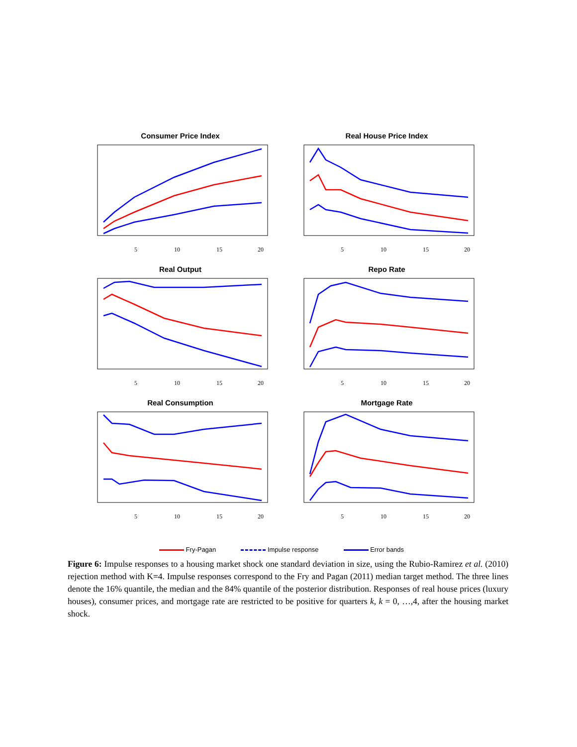Consumer Price Index
5
10
15
20
Real House Price Index
5
10
15
20
Real Output
5
10
15
20
Repo Rate
5
10
15
20
Real Consumption
5
10
15
20
Mortgage Rate
5
10
15
20
Fry-Pagan Impulse response Error bands
Figure 6: Impulse responses to a housing market shock one standard deviation in size, using the Rubio-Ramirez et al. (2010) rejection method with K=4. Impulse responses correspond to the Fry and Pagan (2011) median target method. The three lines denote the 16% quantile, the median and the 84% quantile of the posterior distribution. Responses of real house prices (luxury houses), consumer prices, and mortgage rate are restricted to be positive for quarters k, k = 0, …,4, after the housing market shock.